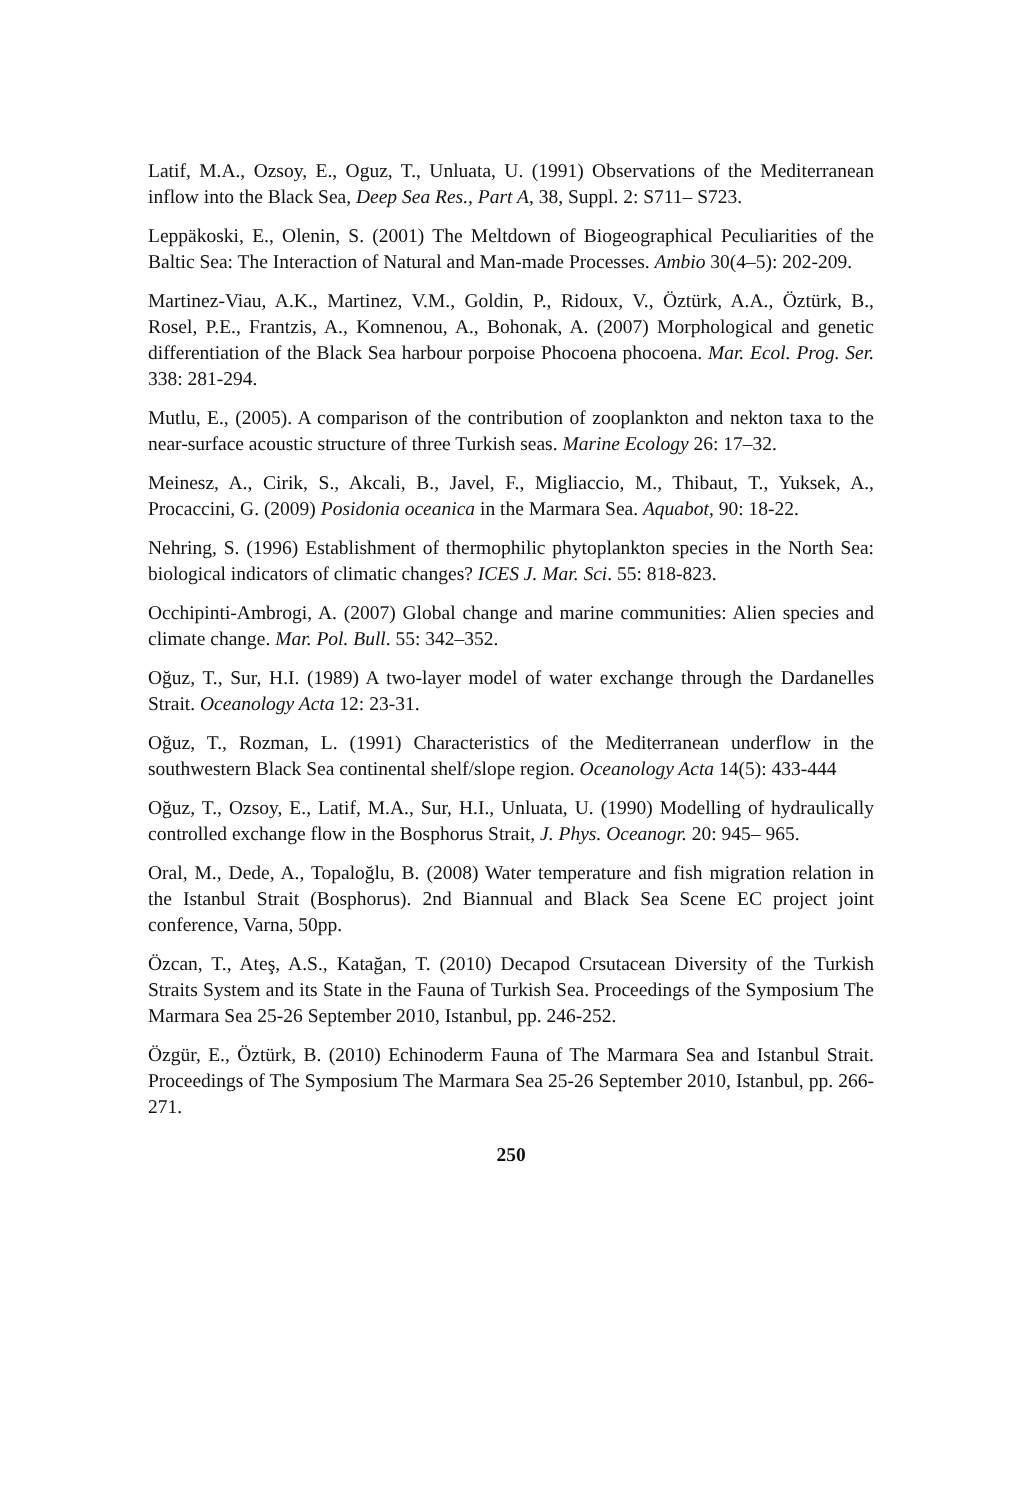Latif, M.A., Ozsoy, E., Oguz, T., Unluata, U. (1991) Observations of the Mediterranean inflow into the Black Sea, Deep Sea Res., Part A, 38, Suppl. 2: S711– S723.
Leppäkoski, E., Olenin, S. (2001) The Meltdown of Biogeographical Peculiarities of the Baltic Sea: The Interaction of Natural and Man-made Processes. Ambio 30(4–5): 202-209.
Martinez-Viau, A.K., Martinez, V.M., Goldin, P., Ridoux, V., Öztürk, A.A., Öztürk, B., Rosel, P.E., Frantzis, A., Komnenou, A., Bohonak, A. (2007) Morphological and genetic differentiation of the Black Sea harbour porpoise Phocoena phocoena. Mar. Ecol. Prog. Ser. 338: 281-294.
Mutlu, E., (2005). A comparison of the contribution of zooplankton and nekton taxa to the near-surface acoustic structure of three Turkish seas. Marine Ecology 26: 17–32.
Meinesz, A., Cirik, S., Akcali, B., Javel, F., Migliaccio, M., Thibaut, T., Yuksek, A., Procaccini, G. (2009) Posidonia oceanica in the Marmara Sea. Aquabot, 90: 18-22.
Nehring, S. (1996) Establishment of thermophilic phytoplankton species in the North Sea: biological indicators of climatic changes? ICES J. Mar. Sci. 55: 818-823.
Occhipinti-Ambrogi, A. (2007) Global change and marine communities: Alien species and climate change. Mar. Pol. Bull. 55: 342–352.
Oğuz, T., Sur, H.I. (1989) A two-layer model of water exchange through the Dardanelles Strait. Oceanology Acta 12: 23-31.
Oğuz, T., Rozman, L. (1991) Characteristics of the Mediterranean underflow in the southwestern Black Sea continental shelf/slope region. Oceanology Acta 14(5): 433-444
Oğuz, T., Ozsoy, E., Latif, M.A., Sur, H.I., Unluata, U. (1990) Modelling of hydraulically controlled exchange flow in the Bosphorus Strait, J. Phys. Oceanogr. 20: 945– 965.
Oral, M., Dede, A., Topaloğlu, B. (2008) Water temperature and fish migration relation in the Istanbul Strait (Bosphorus). 2nd Biannual and Black Sea Scene EC project joint conference, Varna, 50pp.
Özcan, T., Ateş, A.S., Katağan, T. (2010) Decapod Crsutacean Diversity of the Turkish Straits System and its State in the Fauna of Turkish Sea. Proceedings of the Symposium The Marmara Sea 25-26 September 2010, Istanbul, pp. 246-252.
Özgür, E., Öztürk, B. (2010) Echinoderm Fauna of The Marmara Sea and Istanbul Strait. Proceedings of The Symposium The Marmara Sea 25-26 September 2010, Istanbul, pp. 266-271.
250